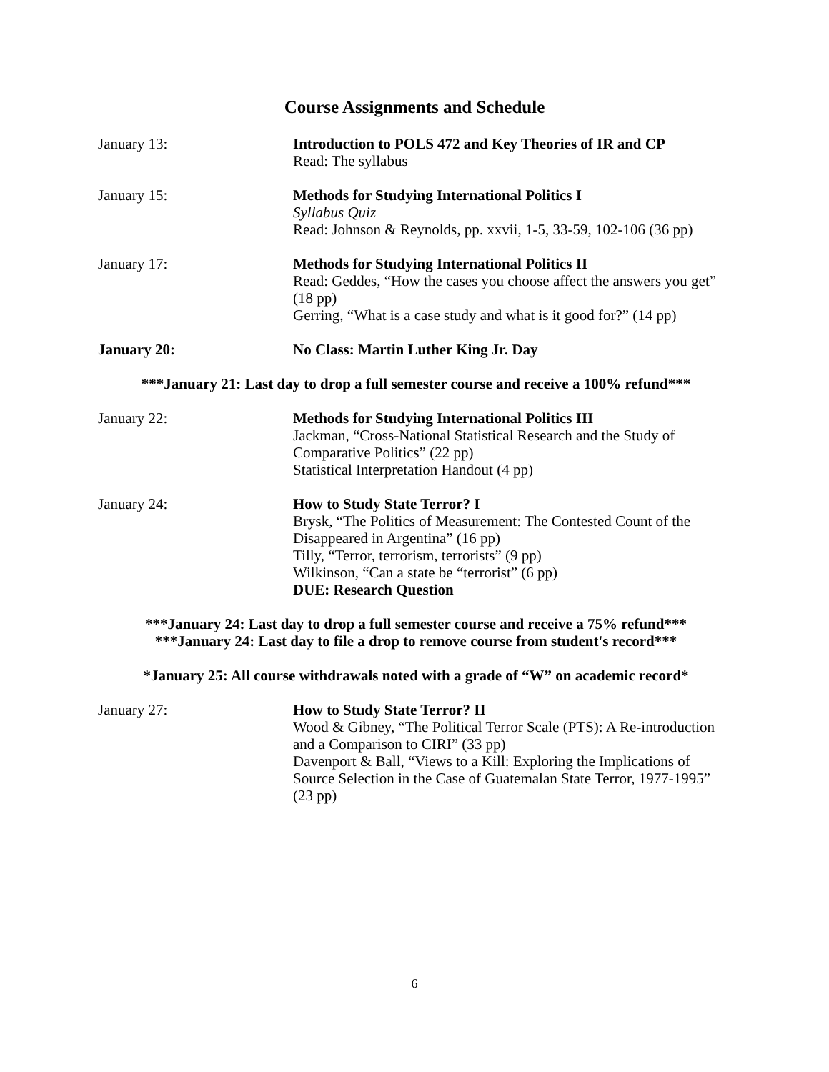Course Assignments and Schedule
January 13: Introduction to POLS 472 and Key Theories of IR and CP
Read: The syllabus
January 15: Methods for Studying International Politics I
Syllabus Quiz
Read: Johnson & Reynolds, pp. xxvii, 1-5, 33-59, 102-106 (36 pp)
January 17: Methods for Studying International Politics II
Read: Geddes, “How the cases you choose affect the answers you get” (18 pp)
Gerring, “What is a case study and what is it good for?” (14 pp)
January 20: No Class: Martin Luther King Jr. Day
***January 21: Last day to drop a full semester course and receive a 100% refund***
January 22: Methods for Studying International Politics III
Jackman, “Cross-National Statistical Research and the Study of Comparative Politics” (22 pp)
Statistical Interpretation Handout (4 pp)
January 24: How to Study State Terror? I
Brysk, “The Politics of Measurement: The Contested Count of the Disappeared in Argentina” (16 pp)
Tilly, “Terror, terrorism, terrorists” (9 pp)
Wilkinson, “Can a state be “terrorist” (6 pp)
DUE: Research Question
***January 24: Last day to drop a full semester course and receive a 75% refund***
***January 24: Last day to file a drop to remove course from student's record***
*January 25: All course withdrawals noted with a grade of “W” on academic record*
January 27: How to Study State Terror? II
Wood & Gibney, “The Political Terror Scale (PTS): A Re-introduction and a Comparison to CIRI” (33 pp)
Davenport & Ball, “Views to a Kill: Exploring the Implications of Source Selection in the Case of Guatemalan State Terror, 1977-1995” (23 pp)
6